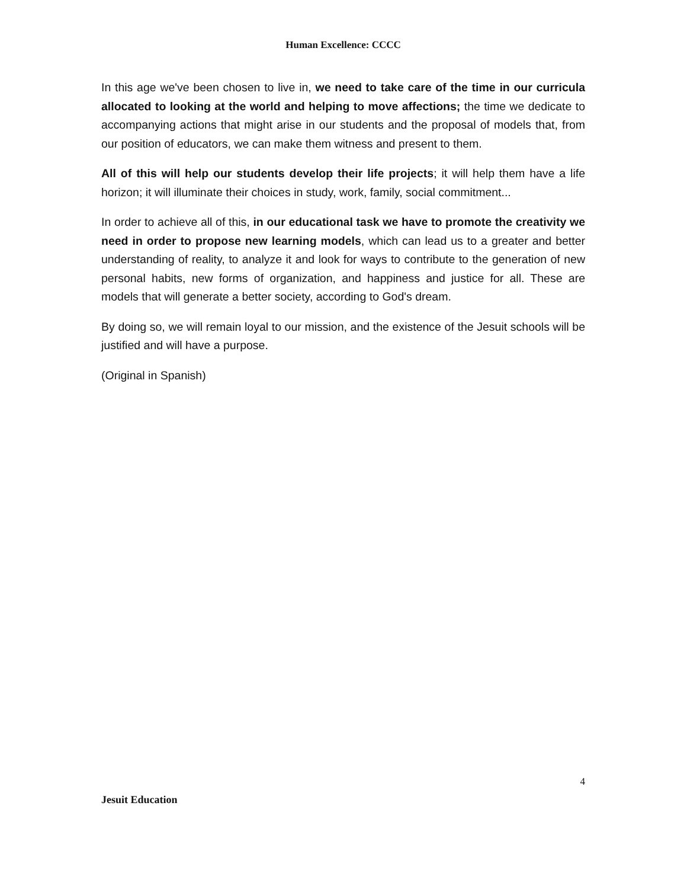Human Excellence: CCCC
In this age we've been chosen to live in, we need to take care of the time in our curricula allocated to looking at the world and helping to move affections; the time we dedicate to accompanying actions that might arise in our students and the proposal of models that, from our position of educators, we can make them witness and present to them.
All of this will help our students develop their life projects; it will help them have a life horizon; it will illuminate their choices in study, work, family, social commitment...
In order to achieve all of this, in our educational task we have to promote the creativity we need in order to propose new learning models, which can lead us to a greater and better understanding of reality, to analyze it and look for ways to contribute to the generation of new personal habits, new forms of organization, and happiness and justice for all. These are models that will generate a better society, according to God's dream.
By doing so, we will remain loyal to our mission, and the existence of the Jesuit schools will be justified and will have a purpose.
(Original in Spanish)
4
Jesuit Education